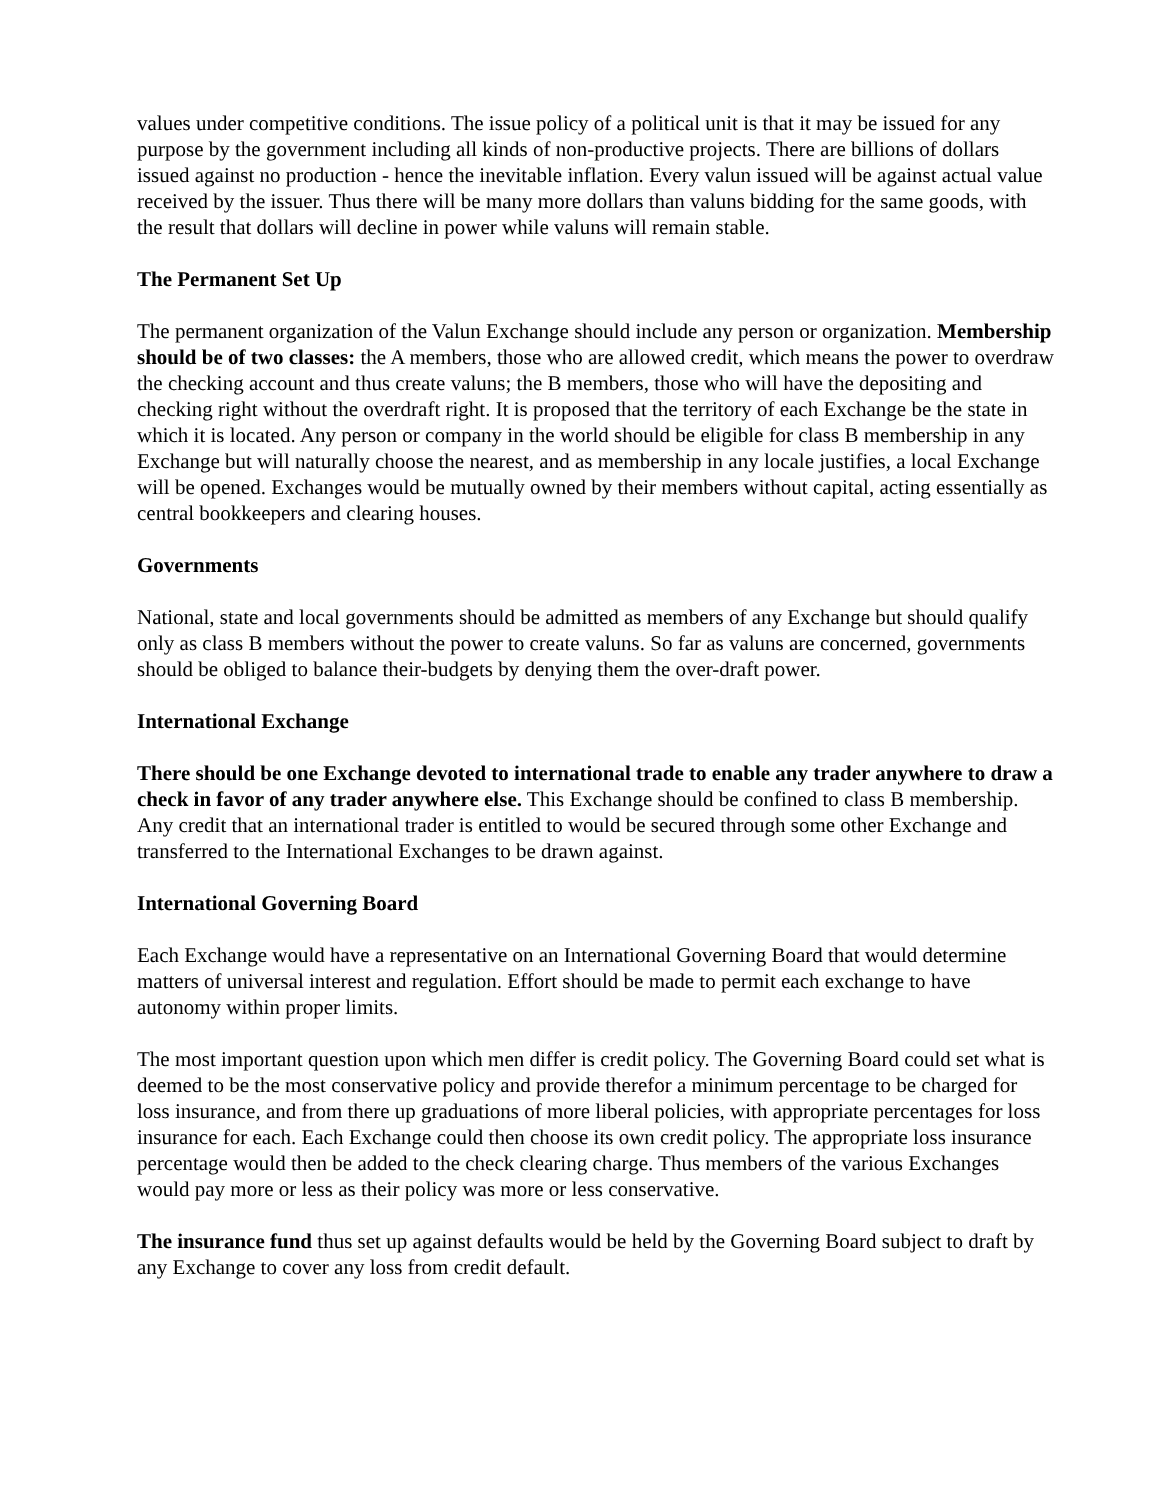values under competitive conditions. The issue policy of a political unit is that it may be issued for any purpose by the government including all kinds of non-productive projects. There are billions of dollars issued against no production - hence the inevitable inflation. Every valun issued will be against actual value received by the issuer. Thus there will be many more dollars than valuns bidding for the same goods, with the result that dollars will decline in power while valuns will remain stable.
The Permanent Set Up
The permanent organization of the Valun Exchange should include any person or organization. Membership should be of two classes: the A members, those who are allowed credit, which means the power to overdraw the checking account and thus create valuns; the B members, those who will have the depositing and checking right without the overdraft right. It is proposed that the territory of each Exchange be the state in which it is located. Any person or company in the world should be eligible for class B membership in any Exchange but will naturally choose the nearest, and as membership in any locale justifies, a local Exchange will be opened. Exchanges would be mutually owned by their members without capital, acting essentially as central bookkeepers and clearing houses.
Governments
National, state and local governments should be admitted as members of any Exchange but should qualify only as class B members without the power to create valuns. So far as valuns are concerned, governments should be obliged to balance their-budgets by denying them the over-draft power.
International Exchange
There should be one Exchange devoted to international trade to enable any trader anywhere to draw a check in favor of any trader anywhere else. This Exchange should be confined to class B membership. Any credit that an international trader is entitled to would be secured through some other Exchange and transferred to the International Exchanges to be drawn against.
International Governing Board
Each Exchange would have a representative on an International Governing Board that would determine matters of universal interest and regulation. Effort should be made to permit each exchange to have autonomy within proper limits.
The most important question upon which men differ is credit policy. The Governing Board could set what is deemed to be the most conservative policy and provide therefor a minimum percentage to be charged for loss insurance, and from there up graduations of more liberal policies, with appropriate percentages for loss insurance for each. Each Exchange could then choose its own credit policy. The appropriate loss insurance percentage would then be added to the check clearing charge. Thus members of the various Exchanges would pay more or less as their policy was more or less conservative.
The insurance fund thus set up against defaults would be held by the Governing Board subject to draft by any Exchange to cover any loss from credit default.